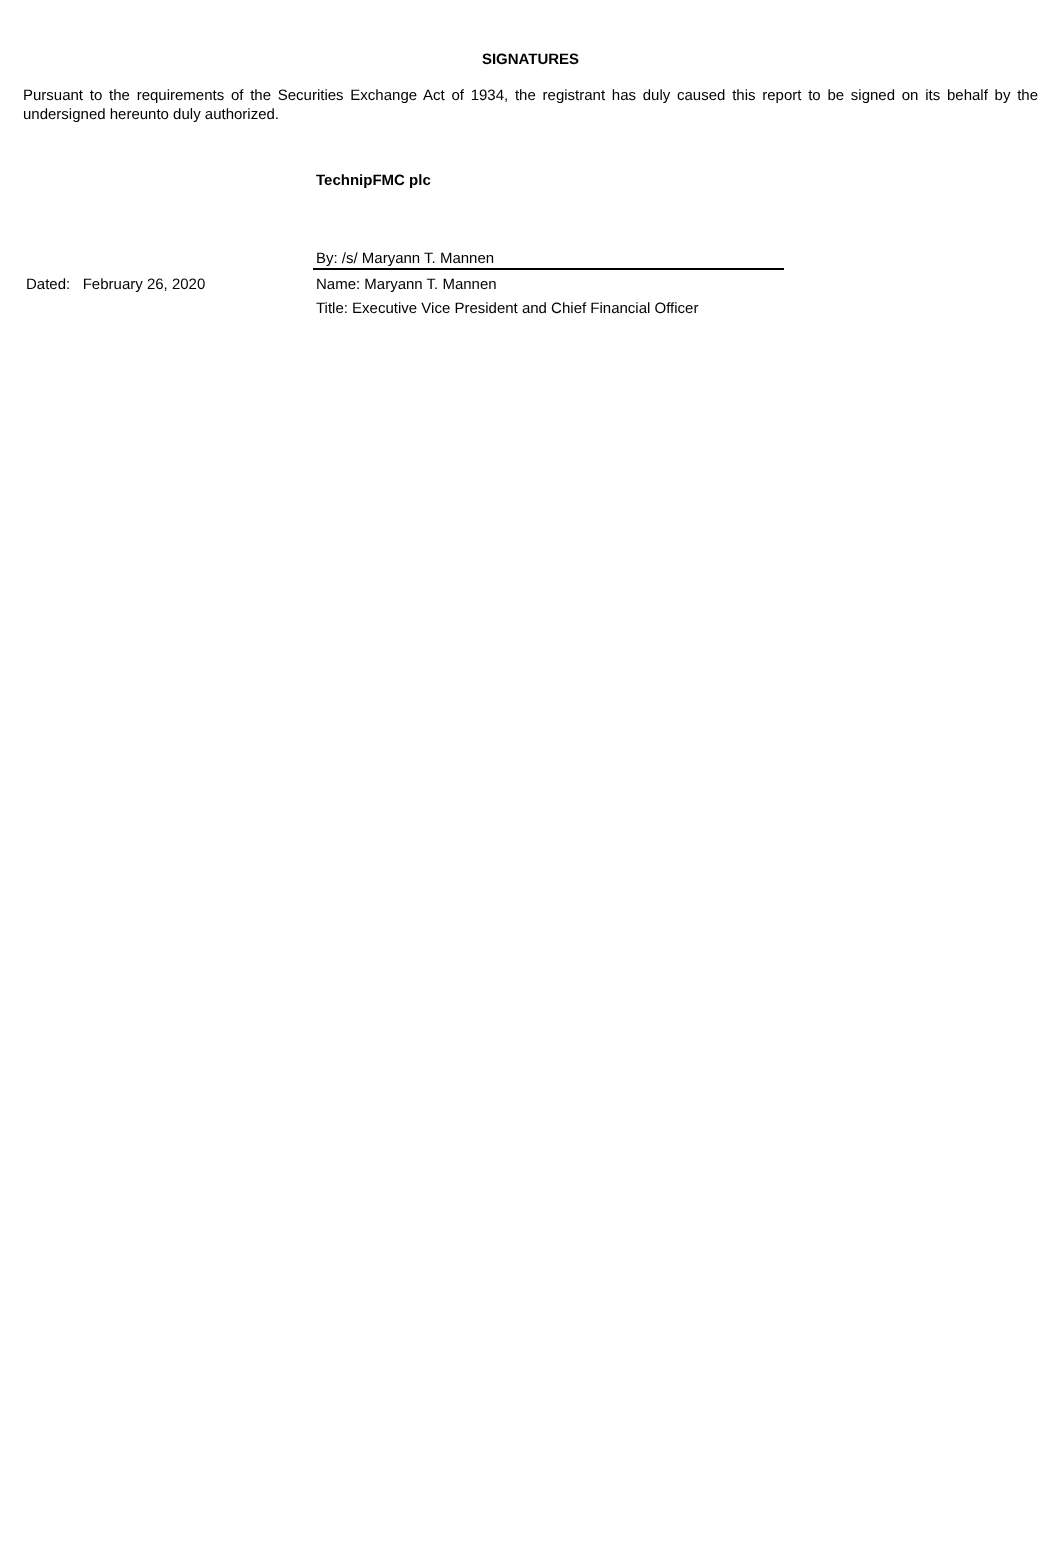SIGNATURES
Pursuant to the requirements of the Securities Exchange Act of 1934, the registrant has duly caused this report to be signed on its behalf by the undersigned hereunto duly authorized.
TechnipFMC plc
| | By: /s/ Maryann T. Mannen |
| Dated: February 26, 2020 | Name: Maryann T. Mannen |
| | Title: Executive Vice President and Chief Financial Officer |